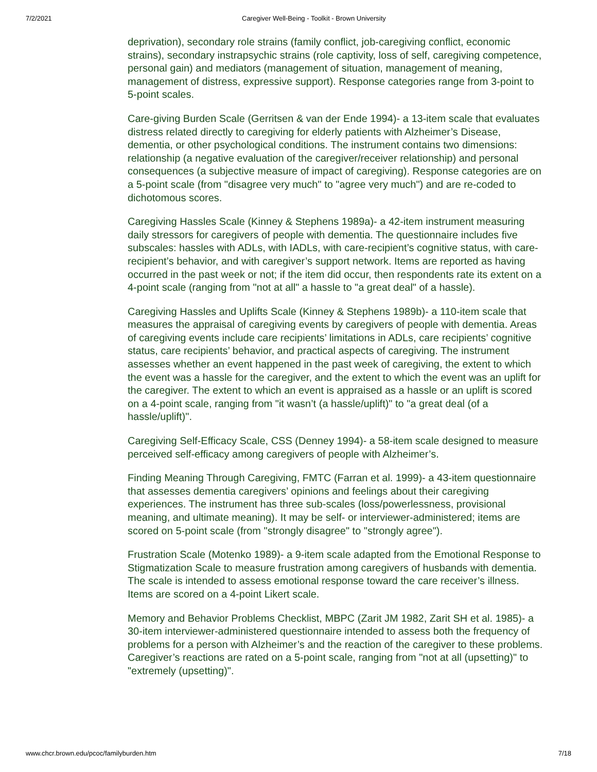7/2/2021 Caregiver Well-Being - Toolkit - Brown University
deprivation), secondary role strains (family conflict, job-caregiving conflict, economic strains), secondary instrapsychic strains (role captivity, loss of self, caregiving competence, personal gain) and mediators (management of situation, management of meaning, management of distress, expressive support). Response categories range from 3-point to 5-point scales.
Care-giving Burden Scale (Gerritsen & van der Ende 1994)- a 13-item scale that evaluates distress related directly to caregiving for elderly patients with Alzheimer’s Disease, dementia, or other psychological conditions. The instrument contains two dimensions: relationship (a negative evaluation of the caregiver/receiver relationship) and personal consequences (a subjective measure of impact of caregiving). Response categories are on a 5-point scale (from "disagree very much" to "agree very much") and are re-coded to dichotomous scores.
Caregiving Hassles Scale (Kinney & Stephens 1989a)- a 42-item instrument measuring daily stressors for caregivers of people with dementia. The questionnaire includes five subscales: hassles with ADLs, with IADLs, with care-recipient’s cognitive status, with care-recipient’s behavior, and with caregiver’s support network. Items are reported as having occurred in the past week or not; if the item did occur, then respondents rate its extent on a 4-point scale (ranging from "not at all" a hassle to "a great deal" of a hassle).
Caregiving Hassles and Uplifts Scale (Kinney & Stephens 1989b)- a 110-item scale that measures the appraisal of caregiving events by caregivers of people with dementia. Areas of caregiving events include care recipients’ limitations in ADLs, care recipients’ cognitive status, care recipients’ behavior, and practical aspects of caregiving. The instrument assesses whether an event happened in the past week of caregiving, the extent to which the event was a hassle for the caregiver, and the extent to which the event was an uplift for the caregiver. The extent to which an event is appraised as a hassle or an uplift is scored on a 4-point scale, ranging from "it wasn’t (a hassle/uplift)" to "a great deal (of a hassle/uplift)".
Caregiving Self-Efficacy Scale, CSS (Denney 1994)- a 58-item scale designed to measure perceived self-efficacy among caregivers of people with Alzheimer’s.
Finding Meaning Through Caregiving, FMTC (Farran et al. 1999)- a 43-item questionnaire that assesses dementia caregivers’ opinions and feelings about their caregiving experiences. The instrument has three sub-scales (loss/powerlessness, provisional meaning, and ultimate meaning). It may be self- or interviewer-administered; items are scored on 5-point scale (from "strongly disagree" to "strongly agree").
Frustration Scale (Motenko 1989)- a 9-item scale adapted from the Emotional Response to Stigmatization Scale to measure frustration among caregivers of husbands with dementia. The scale is intended to assess emotional response toward the care receiver’s illness. Items are scored on a 4-point Likert scale.
Memory and Behavior Problems Checklist, MBPC (Zarit JM 1982, Zarit SH et al. 1985)- a 30-item interviewer-administered questionnaire intended to assess both the frequency of problems for a person with Alzheimer’s and the reaction of the caregiver to these problems. Caregiver’s reactions are rated on a 5-point scale, ranging from "not at all (upsetting)" to "extremely (upsetting)".
www.chcr.brown.edu/pcoc/familyburden.htm 7/18